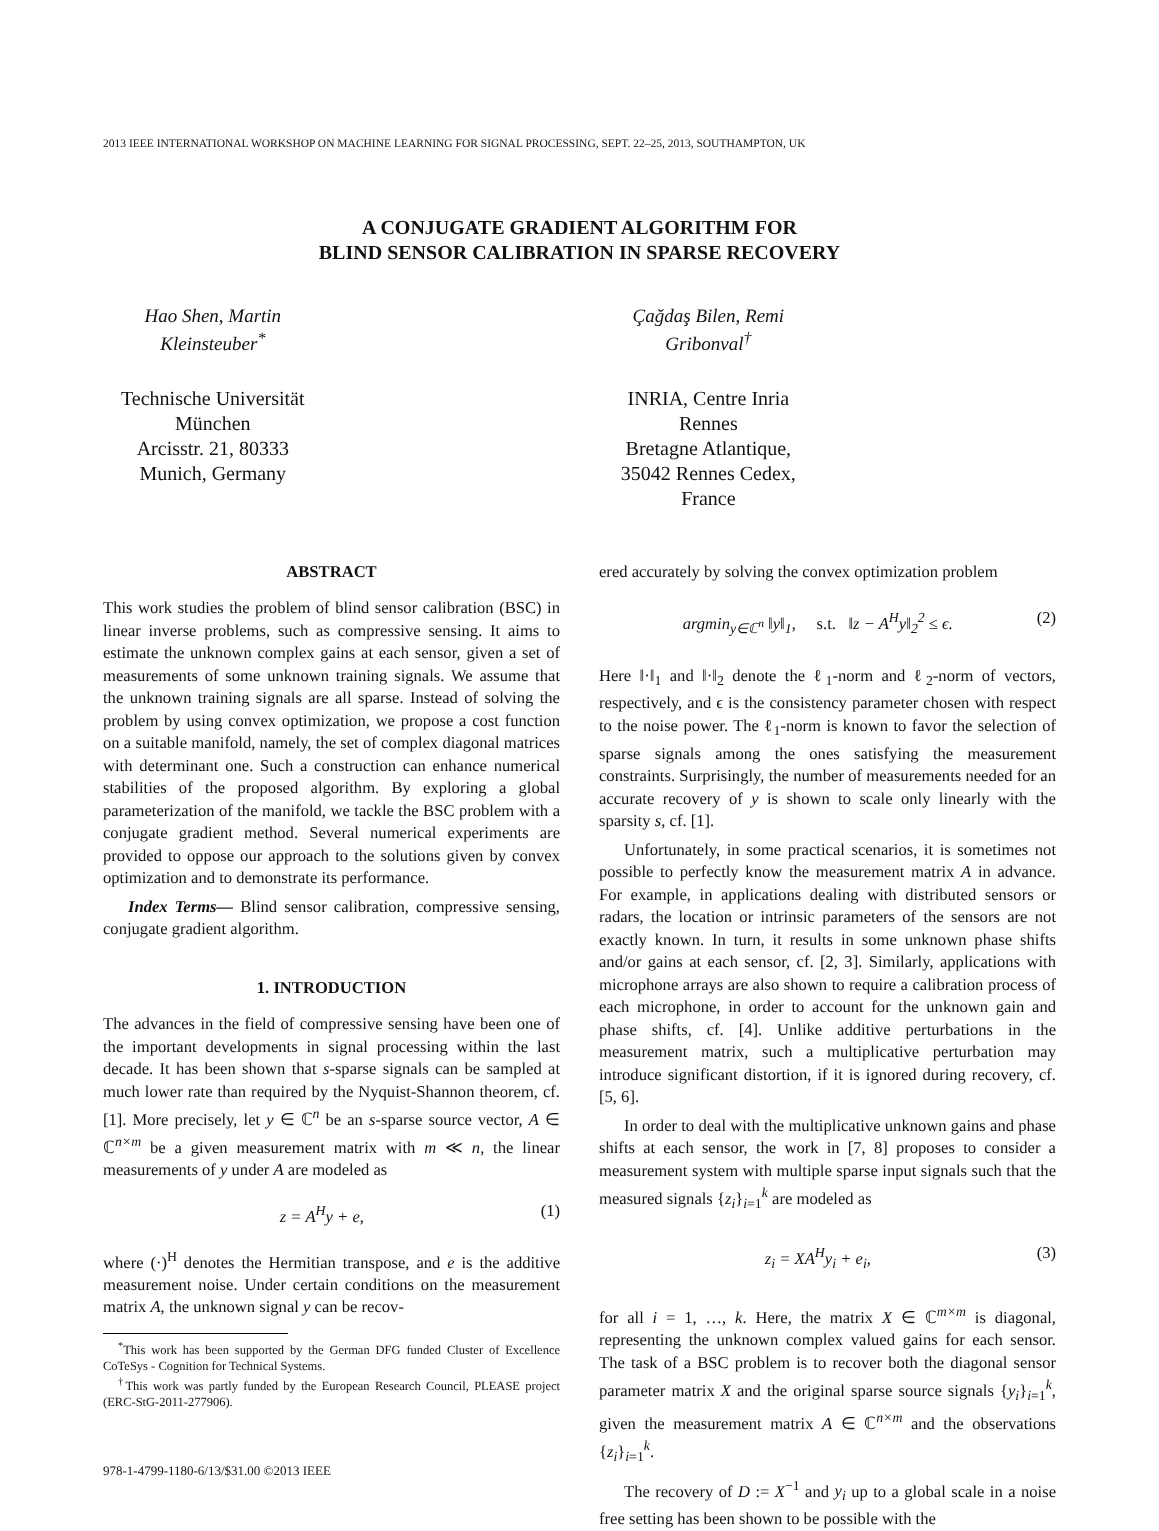2013 IEEE INTERNATIONAL WORKSHOP ON MACHINE LEARNING FOR SIGNAL PROCESSING, SEPT. 22–25, 2013, SOUTHAMPTON, UK
A CONJUGATE GRADIENT ALGORITHM FOR
BLIND SENSOR CALIBRATION IN SPARSE RECOVERY
Hao Shen, Martin Kleinsteuber<sup>*</sup>
Technische Universität München
Arcisstr. 21, 80333 Munich, Germany
Çağdaş Bilen, Remi Gribonval<sup>†</sup>
INRIA, Centre Inria Rennes
Bretagne Atlantique, 35042 Rennes Cedex, France
ABSTRACT
This work studies the problem of blind sensor calibration (BSC) in linear inverse problems, such as compressive sensing. It aims to estimate the unknown complex gains at each sensor, given a set of measurements of some unknown training signals. We assume that the unknown training signals are all sparse. Instead of solving the problem by using convex optimization, we propose a cost function on a suitable manifold, namely, the set of complex diagonal matrices with determinant one. Such a construction can enhance numerical stabilities of the proposed algorithm. By exploring a global parameterization of the manifold, we tackle the BSC problem with a conjugate gradient method. Several numerical experiments are provided to oppose our approach to the solutions given by convex optimization and to demonstrate its performance.
Index Terms— Blind sensor calibration, compressive sensing, conjugate gradient algorithm.
1. INTRODUCTION
The advances in the field of compressive sensing have been one of the important developments in signal processing within the last decade. It has been shown that s-sparse signals can be sampled at much lower rate than required by the Nyquist-Shannon theorem, cf. [1]. More precisely, let y ∈ ℂ<sup>n</sup> be an s-sparse source vector, A ∈ ℂ<sup>n×m</sup> be a given measurement matrix with m ≪ n, the linear measurements of y under A are modeled as
z = A<sup>H</sup>y + e, (1)
where (·)<sup>H</sup> denotes the Hermitian transpose, and e is the additive measurement noise. Under certain conditions on the measurement matrix A, the unknown signal y can be recov-
<sup>*</sup> This work has been supported by the German DFG funded Cluster of Excellence CoTeSys - Cognition for Technical Systems.
<sup>†</sup> This work was partly funded by the European Research Council, PLEASE project (ERC-StG-2011-277906).
978-1-4799-1180-6/13/$31.00 ©2013 IEEE
ered accurately by solving the convex optimization problem
argmin<sub>y∈ℂ<sup>n</sup></sub> ‖y‖<sub>1</sub>, s.t. ‖z − A<sup>H</sup>y‖<sub>2</sub><sup>2</sup> ≤ ϵ. (2)
Here ‖·‖<sub>1</sub> and ‖·‖<sub>2</sub> denote the ℓ<sub>1</sub>-norm and ℓ<sub>2</sub>-norm of vectors, respectively, and ϵ is the consistency parameter chosen with respect to the noise power. The ℓ<sub>1</sub>-norm is known to favor the selection of sparse signals among the ones satisfying the measurement constraints. Surprisingly, the number of measurements needed for an accurate recovery of y is shown to scale only linearly with the sparsity s, cf. [1].
Unfortunately, in some practical scenarios, it is sometimes not possible to perfectly know the measurement matrix A in advance. For example, in applications dealing with distributed sensors or radars, the location or intrinsic parameters of the sensors are not exactly known. In turn, it results in some unknown phase shifts and/or gains at each sensor, cf. [2, 3]. Similarly, applications with microphone arrays are also shown to require a calibration process of each microphone, in order to account for the unknown gain and phase shifts, cf. [4]. Unlike additive perturbations in the measurement matrix, such a multiplicative perturbation may introduce significant distortion, if it is ignored during recovery, cf. [5, 6].
In order to deal with the multiplicative unknown gains and phase shifts at each sensor, the work in [7, 8] proposes to consider a measurement system with multiple sparse input signals such that the measured signals {z<sub>i</sub>}<sub>i=1</sub><sup>k</sup> are modeled as
z<sub>i</sub> = XA<sup>H</sup>y<sub>i</sub> + e<sub>i</sub>, (3)
for all i = 1, …, k. Here, the matrix X ∈ ℂ<sup>m×m</sup> is diagonal, representing the unknown complex valued gains for each sensor. The task of a BSC problem is to recover both the diagonal sensor parameter matrix X and the original sparse source signals {y<sub>i</sub>}<sub>i=1</sub><sup>k</sup>, given the measurement matrix A ∈ ℂ<sup>n×m</sup> and the observations {z<sub>i</sub>}<sub>i=1</sub><sup>k</sup>.
The recovery of D := X<sup>−1</sup> and y<sub>i</sub> up to a global scale in a noise free setting has been shown to be possible with the